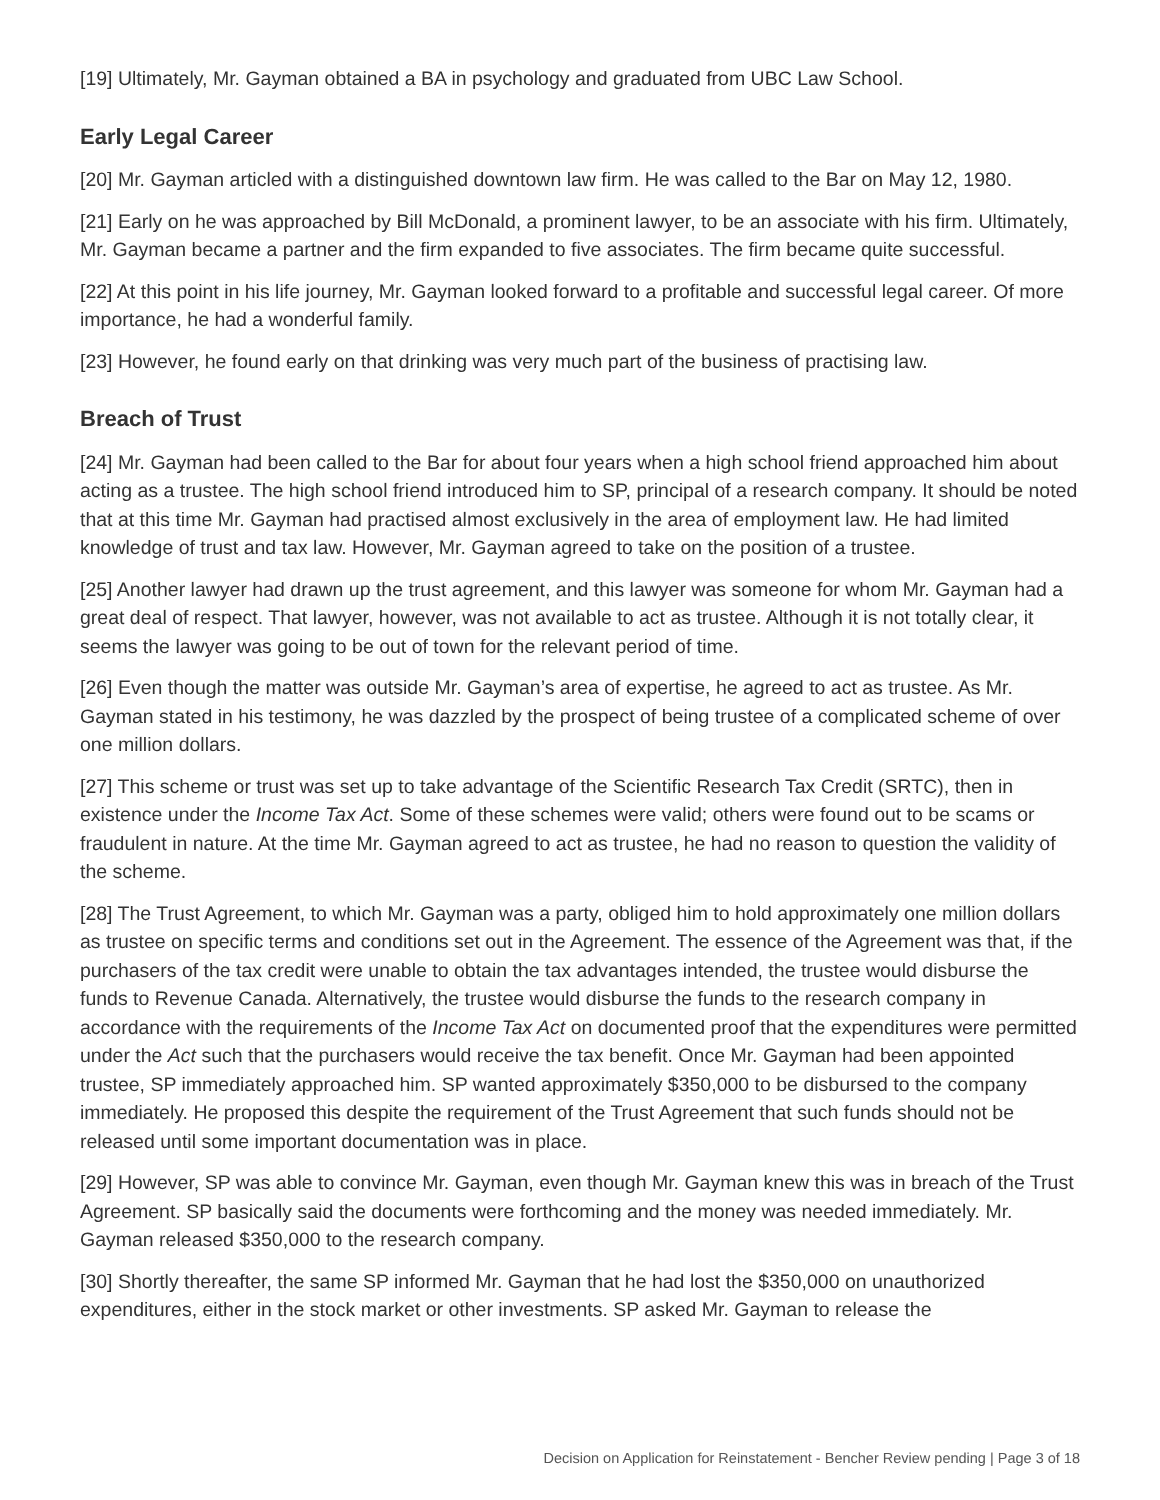[19] Ultimately, Mr. Gayman obtained a BA in psychology and graduated from UBC Law School.
Early Legal Career
[20] Mr. Gayman articled with a distinguished downtown law firm. He was called to the Bar on May 12, 1980.
[21] Early on he was approached by Bill McDonald, a prominent lawyer, to be an associate with his firm. Ultimately, Mr. Gayman became a partner and the firm expanded to five associates. The firm became quite successful.
[22] At this point in his life journey, Mr. Gayman looked forward to a profitable and successful legal career. Of more importance, he had a wonderful family.
[23] However, he found early on that drinking was very much part of the business of practising law.
Breach of Trust
[24] Mr. Gayman had been called to the Bar for about four years when a high school friend approached him about acting as a trustee. The high school friend introduced him to SP, principal of a research company. It should be noted that at this time Mr. Gayman had practised almost exclusively in the area of employment law. He had limited knowledge of trust and tax law. However, Mr. Gayman agreed to take on the position of a trustee.
[25] Another lawyer had drawn up the trust agreement, and this lawyer was someone for whom Mr. Gayman had a great deal of respect. That lawyer, however, was not available to act as trustee. Although it is not totally clear, it seems the lawyer was going to be out of town for the relevant period of time.
[26] Even though the matter was outside Mr. Gayman’s area of expertise, he agreed to act as trustee. As Mr. Gayman stated in his testimony, he was dazzled by the prospect of being trustee of a complicated scheme of over one million dollars.
[27] This scheme or trust was set up to take advantage of the Scientific Research Tax Credit (SRTC), then in existence under the Income Tax Act. Some of these schemes were valid; others were found out to be scams or fraudulent in nature. At the time Mr. Gayman agreed to act as trustee, he had no reason to question the validity of the scheme.
[28] The Trust Agreement, to which Mr. Gayman was a party, obliged him to hold approximately one million dollars as trustee on specific terms and conditions set out in the Agreement. The essence of the Agreement was that, if the purchasers of the tax credit were unable to obtain the tax advantages intended, the trustee would disburse the funds to Revenue Canada. Alternatively, the trustee would disburse the funds to the research company in accordance with the requirements of the Income Tax Act on documented proof that the expenditures were permitted under the Act such that the purchasers would receive the tax benefit. Once Mr. Gayman had been appointed trustee, SP immediately approached him. SP wanted approximately $350,000 to be disbursed to the company immediately. He proposed this despite the requirement of the Trust Agreement that such funds should not be released until some important documentation was in place.
[29] However, SP was able to convince Mr. Gayman, even though Mr. Gayman knew this was in breach of the Trust Agreement. SP basically said the documents were forthcoming and the money was needed immediately. Mr. Gayman released $350,000 to the research company.
[30] Shortly thereafter, the same SP informed Mr. Gayman that he had lost the $350,000 on unauthorized expenditures, either in the stock market or other investments. SP asked Mr. Gayman to release the
Decision on Application for Reinstatement - Bencher Review pending | Page 3 of 18